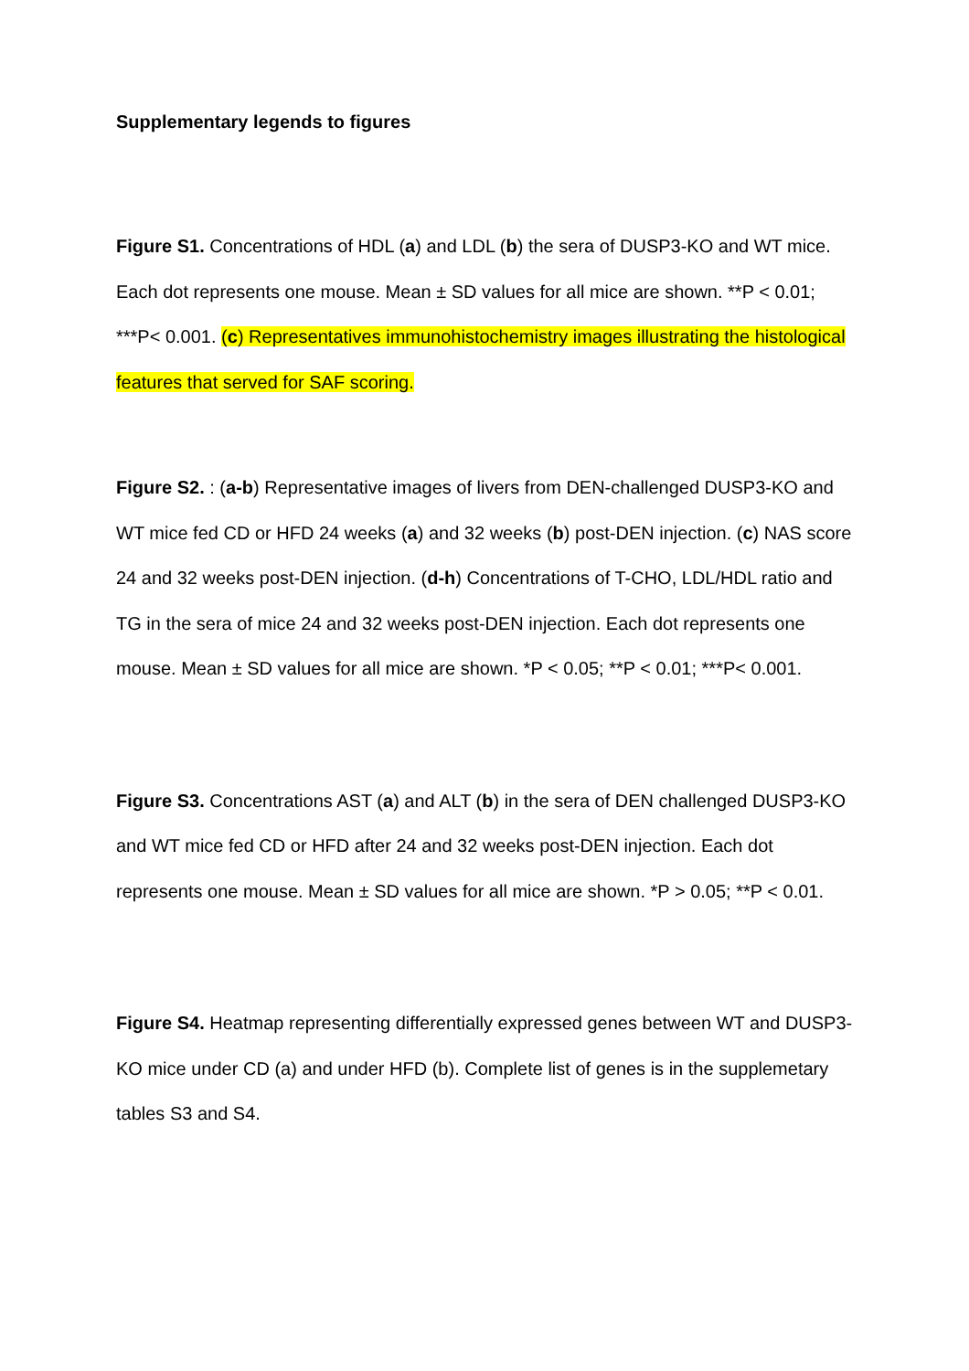Supplementary legends to figures
Figure S1. Concentrations of HDL (a) and LDL (b) the sera of DUSP3-KO and WT mice. Each dot represents one mouse. Mean ± SD values for all mice are shown. **P < 0.01; ***P< 0.001. (c) Representatives immunohistochemistry images illustrating the histological features that served for SAF scoring.
Figure S2. : (a-b) Representative images of livers from DEN-challenged DUSP3-KO and WT mice fed CD or HFD 24 weeks (a) and 32 weeks (b) post-DEN injection. (c) NAS score 24 and 32 weeks post-DEN injection. (d-h) Concentrations of T-CHO, LDL/HDL ratio and TG in the sera of mice 24 and 32 weeks post-DEN injection. Each dot represents one mouse. Mean ± SD values for all mice are shown. *P < 0.05; **P < 0.01; ***P< 0.001.
Figure S3. Concentrations AST (a) and ALT (b) in the sera of DEN challenged DUSP3-KO and WT mice fed CD or HFD after 24 and 32 weeks post-DEN injection. Each dot represents one mouse. Mean ± SD values for all mice are shown. *P > 0.05; **P < 0.01.
Figure S4. Heatmap representing differentially expressed genes between WT and DUSP3-KO mice under CD (a) and under HFD (b). Complete list of genes is in the supplemetary tables S3 and S4.